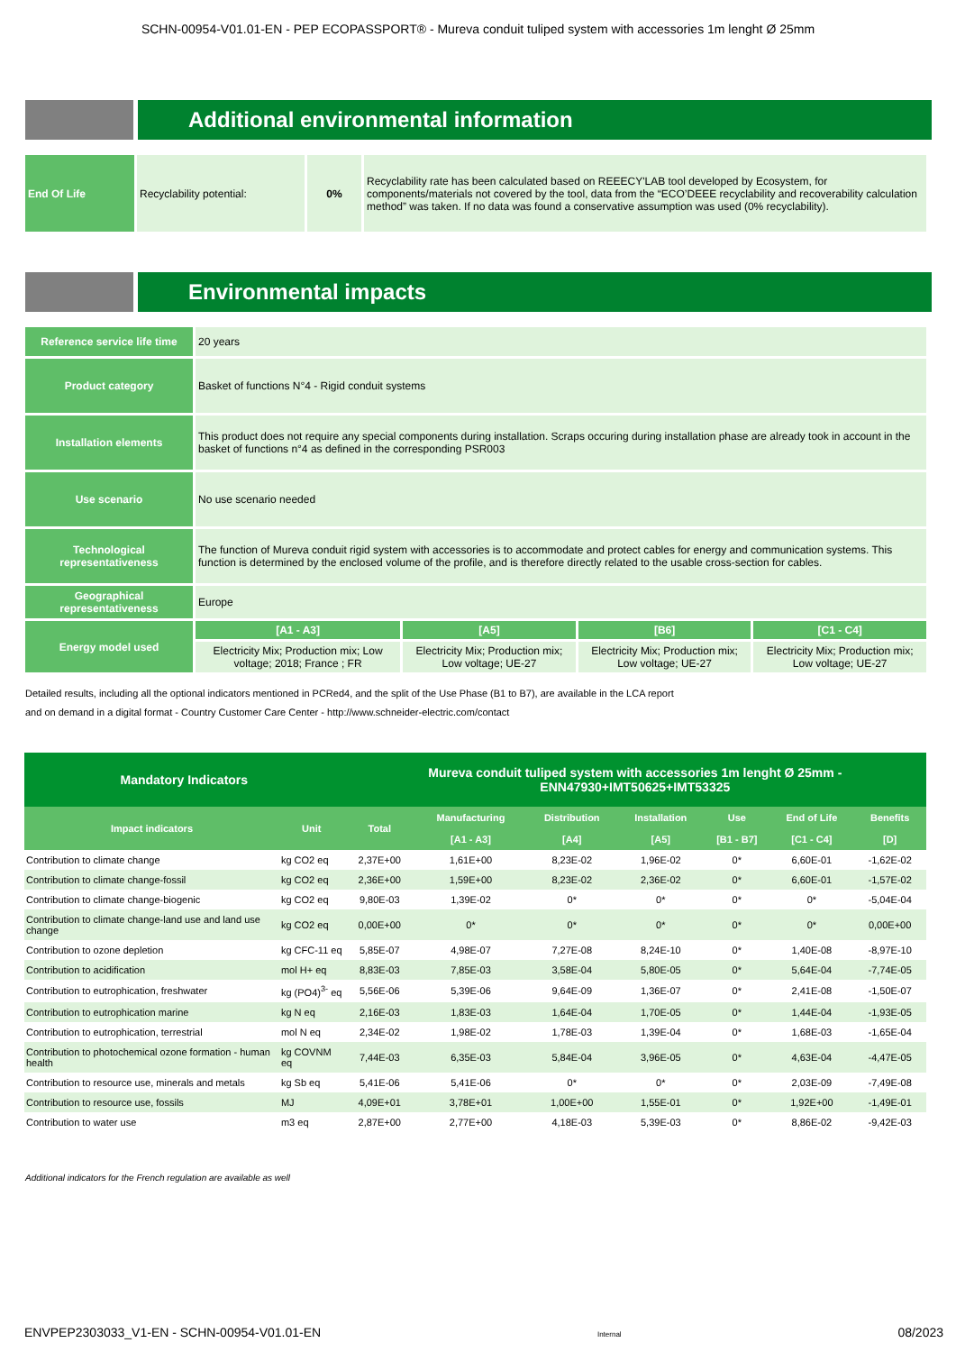SCHN-00954-V01.01-EN - PEP ECOPASSPORT® - Mureva conduit tuliped system with accessories 1m lenght Ø 25mm
Additional environmental information
| End Of Life | Recyclability potential: | 0% | Recyclability rate has been calculated based on REEECY'LAB tool developed by Ecosystem, for components/materials not covered by the tool, data from the “ECO’DEEE recyclability and recoverability calculation method” was taken. If no data was found a conservative assumption was used (0% recyclability). |
Environmental impacts
| Reference service life time | 20 years | | | |
| Product category | Basket of functions N°4 - Rigid conduit systems | | | |
| Installation elements | This product does not require any special components during installation. Scraps occuring during installation phase are already took in account in the basket of functions n°4 as defined in the corresponding PSR003 | | | |
| Use scenario | No use scenario needed | | | |
| Technological representativeness | The function of Mureva conduit rigid system with accessories is to accommodate and protect cables for energy and communication systems. This function is determined by the enclosed volume of the profile, and is therefore directly related to the usable cross-section for cables. | | | |
| Geographical representativeness | Europe | | | |
| Energy model used | [A1 - A3] | [A5] | [B6] | [C1 - C4] |
| | Electricity Mix; Production mix; Low voltage; 2018; France ; FR | Electricity Mix; Production mix; Low voltage; UE-27 | Electricity Mix; Production mix; Low voltage; UE-27 | Electricity Mix; Production mix; Low voltage; UE-27 |
Detailed results, including all the optional indicators mentioned in PCRed4, and the split of the Use Phase (B1 to B7), are available in the LCA report
and on demand in a digital format - Country Customer Care Center - http://www.schneider-electric.com/contact
| Mandatory Indicators | | Mureva conduit tuliped system with accessories 1m lenght Ø 25mm - ENN47930+IMT50625+IMT53325 | | | | | | |
| --- | --- | --- | --- | --- | --- | --- | --- | --- |
| Impact indicators | Unit | Total | Manufacturing | Distribution | Installation | Use | End of Life | Benefits |
| | | | [A1 - A3] | [A4] | [A5] | [B1 - B7] | [C1 - C4] | [D] |
| Contribution to climate change | kg CO2 eq | 2,37E+00 | 1,61E+00 | 8,23E-02 | 1,96E-02 | 0* | 6,60E-01 | -1,62E-02 |
| Contribution to climate change-fossil | kg CO2 eq | 2,36E+00 | 1,59E+00 | 8,23E-02 | 2,36E-02 | 0* | 6,60E-01 | -1,57E-02 |
| Contribution to climate change-biogenic | kg CO2 eq | 9,80E-03 | 1,39E-02 | 0* | 0* | 0* | 0* | -5,04E-04 |
| Contribution to climate change-land use and land use change | kg CO2 eq | 0,00E+00 | 0* | 0* | 0* | 0* | 0* | 0,00E+00 |
| Contribution to ozone depletion | kg CFC-11 eq | 5,85E-07 | 4,98E-07 | 7,27E-08 | 8,24E-10 | 0* | 1,40E-08 | -8,97E-10 |
| Contribution to acidification | mol H+ eq | 8,83E-03 | 7,85E-03 | 3,58E-04 | 5,80E-05 | 0* | 5,64E-04 | -7,74E-05 |
| Contribution to eutrophication, freshwater | kg (PO4)<sup>3-</sup> eq | 5,56E-06 | 5,39E-06 | 9,64E-09 | 1,36E-07 | 0* | 2,41E-08 | -1,50E-07 |
| Contribution to eutrophication marine | kg N eq | 2,16E-03 | 1,83E-03 | 1,64E-04 | 1,70E-05 | 0* | 1,44E-04 | -1,93E-05 |
| Contribution to eutrophication, terrestrial | mol N eq | 2,34E-02 | 1,98E-02 | 1,78E-03 | 1,39E-04 | 0* | 1,68E-03 | -1,65E-04 |
| Contribution to photochemical ozone formation - human health | kg COVNM eq | 7,44E-03 | 6,35E-03 | 5,84E-04 | 3,96E-05 | 0* | 4,63E-04 | -4,47E-05 |
| Contribution to resource use, minerals and metals | kg Sb eq | 5,41E-06 | 5,41E-06 | 0* | 0* | 0* | 2,03E-09 | -7,49E-08 |
| Contribution to resource use, fossils | MJ | 4,09E+01 | 3,78E+01 | 1,00E+00 | 1,55E-01 | 0* | 1,92E+00 | -1,49E-01 |
| Contribution to water use | m3 eq | 2,87E+00 | 2,77E+00 | 4,18E-03 | 5,39E-03 | 0* | 8,86E-02 | -9,42E-03 |
Additional indicators for the French regulation are available as well
ENVPEP2303033_V1-EN - SCHN-00954-V01.01-EN Internal 08/2023